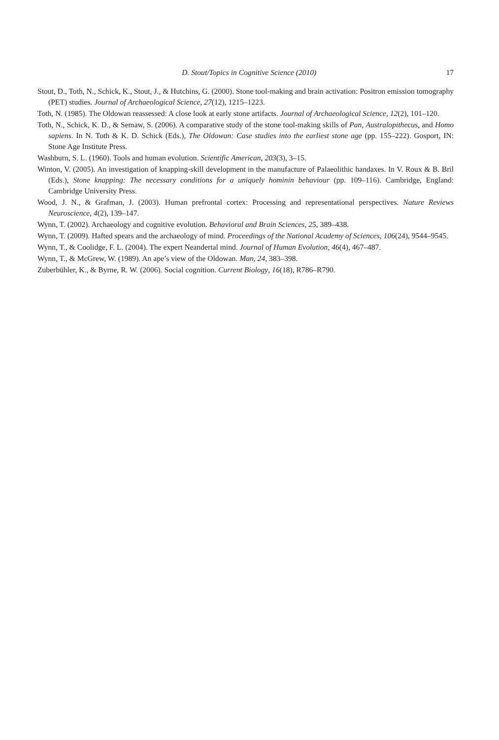D. Stout/Topics in Cognitive Science (2010) 17
Stout, D., Toth, N., Schick, K., Stout, J., & Hutchins, G. (2000). Stone tool-making and brain activation: Positron emission tomography (PET) studies. Journal of Archaeological Science, 27(12), 1215–1223.
Toth, N. (1985). The Oldowan reassessed: A close look at early stone artifacts. Journal of Archaeological Science, 12(2), 101–120.
Toth, N., Schick, K. D., & Semaw, S. (2006). A comparative study of the stone tool-making skills of Pan, Australopithecus, and Homo sapiens. In N. Toth & K. D. Schick (Eds.), The Oldowan: Case studies into the earliest stone age (pp. 155–222). Gosport, IN: Stone Age Institute Press.
Washburn, S. L. (1960). Tools and human evolution. Scientific American, 203(3), 3–15.
Winton, V. (2005). An investigation of knapping-skill development in the manufacture of Palaeolithic handaxes. In V. Roux & B. Bril (Eds.), Stone knapping: The necessary conditions for a uniquely hominin behaviour (pp. 109–116). Cambridge, England: Cambridge University Press.
Wood, J. N., & Grafman, J. (2003). Human prefrontal cortex: Processing and representational perspectives. Nature Reviews Neuroscience, 4(2), 139–147.
Wynn, T. (2002). Archaeology and cognitive evolution. Behavioral and Brain Sciences, 25, 389–438.
Wynn, T. (2009). Hafted spears and the archaeology of mind. Proceedings of the National Academy of Sciences, 106(24), 9544–9545.
Wynn, T., & Coolidge, F. L. (2004). The expert Neandertal mind. Journal of Human Evolution, 46(4), 467–487.
Wynn, T., & McGrew, W. (1989). An ape’s view of the Oldowan. Man, 24, 383–398.
Zuberbühler, K., & Byrne, R. W. (2006). Social cognition. Current Biology, 16(18), R786–R790.